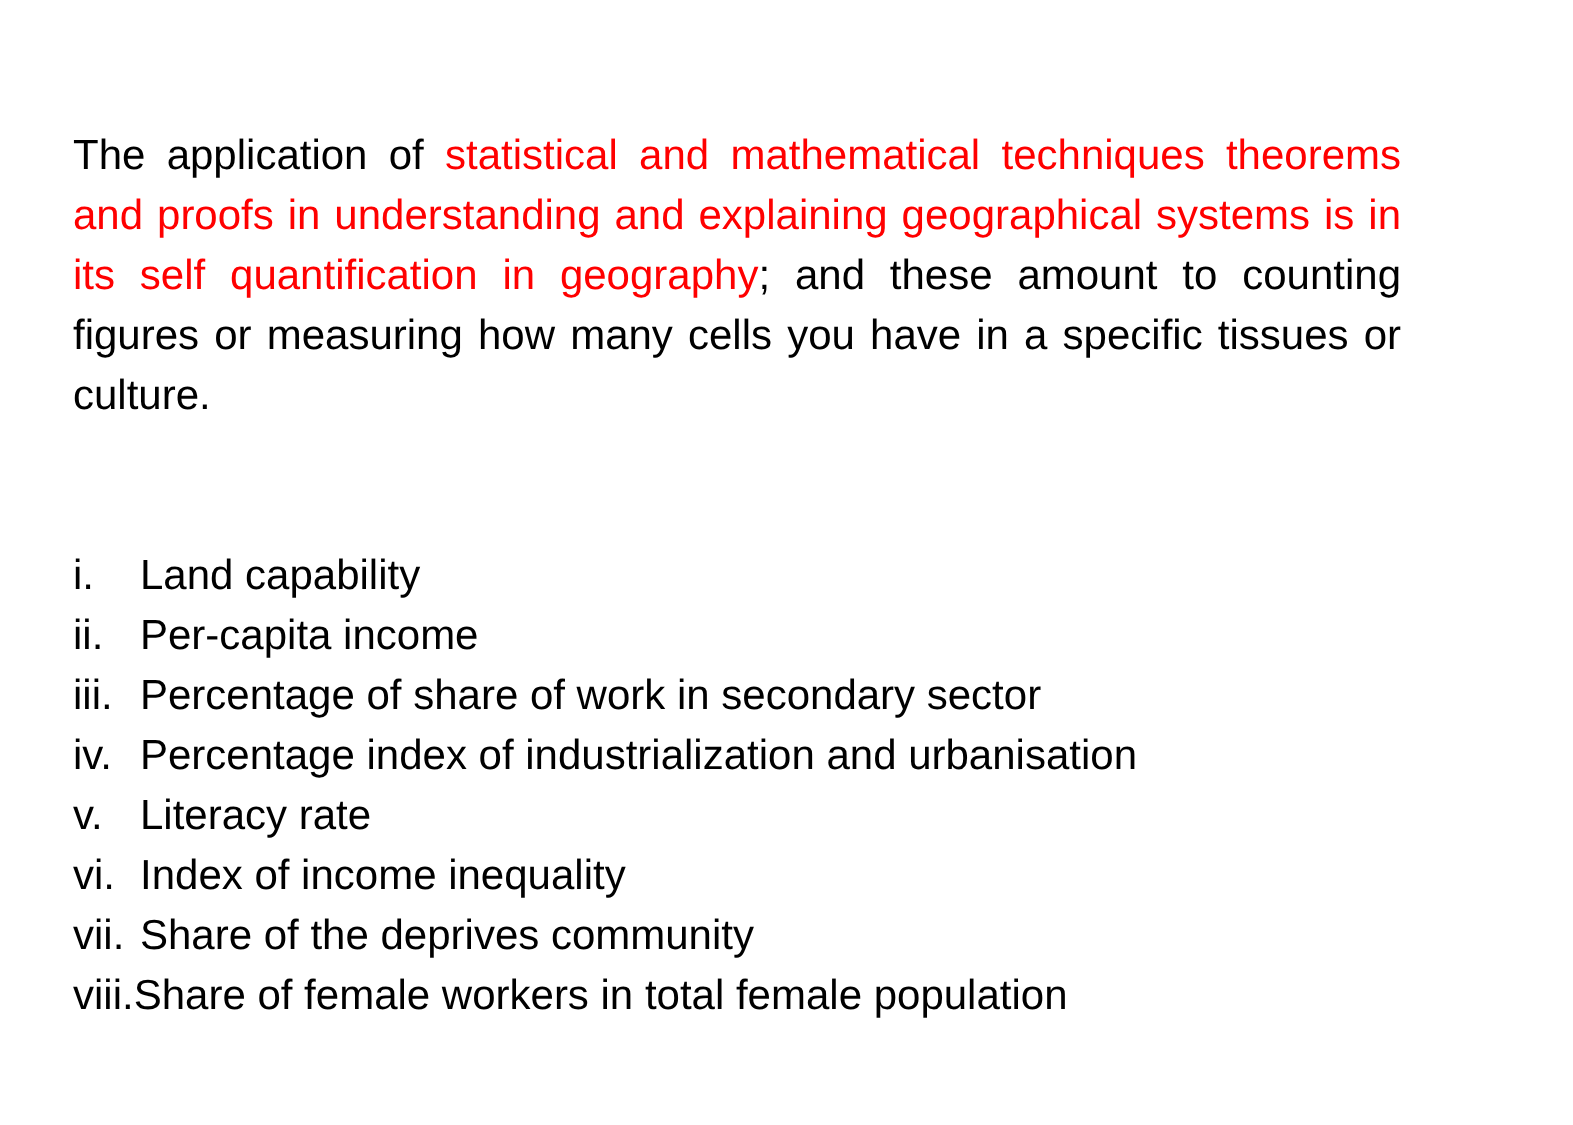The application of statistical and mathematical techniques theorems and proofs in understanding and explaining geographical systems is in its self quantification in geography; and these amount to counting figures or measuring how many cells you have in a specific tissues or culture.
i. Land capability
ii. Per-capita income
iii. Percentage of share of work in secondary sector
iv. Percentage index of industrialization and urbanisation
v. Literacy rate
vi. Index of income inequality
vii. Share of the deprives community
viii. Share of female workers in total female population